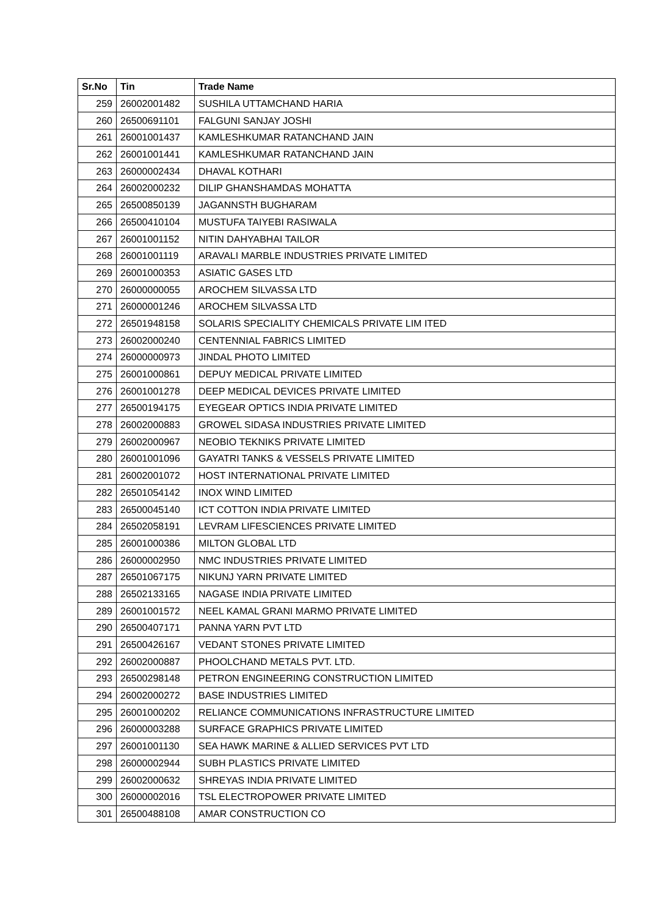| Sr.No | Tin | Trade Name |
| --- | --- | --- |
| 259 | 26002001482 | SUSHILA UTTAMCHAND HARIA |
| 260 | 26500691101 | FALGUNI SANJAY JOSHI |
| 261 | 26001001437 | KAMLESHKUMAR RATANCHAND JAIN |
| 262 | 26001001441 | KAMLESHKUMAR RATANCHAND JAIN |
| 263 | 26000002434 | DHAVAL KOTHARI |
| 264 | 26002000232 | DILIP GHANSHAMDAS MOHATTA |
| 265 | 26500850139 | JAGANNSTH BUGHARAM |
| 266 | 26500410104 | MUSTUFA TAIYEBI RASIWALA |
| 267 | 26001001152 | NITIN DAHYABHAI TAILOR |
| 268 | 26001001119 | ARAVALI MARBLE INDUSTRIES PRIVATE LIMITED |
| 269 | 26001000353 | ASIATIC GASES LTD |
| 270 | 26000000055 | AROCHEM SILVASSA LTD |
| 271 | 26000001246 | AROCHEM SILVASSA LTD |
| 272 | 26501948158 | SOLARIS SPECIALITY CHEMICALS PRIVATE LIM ITED |
| 273 | 26002000240 | CENTENNIAL FABRICS LIMITED |
| 274 | 26000000973 | JINDAL PHOTO LIMITED |
| 275 | 26001000861 | DEPUY MEDICAL PRIVATE LIMITED |
| 276 | 26001001278 | DEEP MEDICAL DEVICES PRIVATE LIMITED |
| 277 | 26500194175 | EYEGEAR OPTICS INDIA PRIVATE LIMITED |
| 278 | 26002000883 | GROWEL SIDASA INDUSTRIES PRIVATE LIMITED |
| 279 | 26002000967 | NEOBIO TEKNIKS PRIVATE LIMITED |
| 280 | 26001001096 | GAYATRI TANKS & VESSELS PRIVATE LIMITED |
| 281 | 26002001072 | HOST INTERNATIONAL PRIVATE LIMITED |
| 282 | 26501054142 | INOX WIND LIMITED |
| 283 | 26500045140 | ICT COTTON INDIA PRIVATE LIMITED |
| 284 | 26502058191 | LEVRAM LIFESCIENCES PRIVATE LIMITED |
| 285 | 26001000386 | MILTON GLOBAL LTD |
| 286 | 26000002950 | NMC INDUSTRIES PRIVATE LIMITED |
| 287 | 26501067175 | NIKUNJ YARN PRIVATE LIMITED |
| 288 | 26502133165 | NAGASE INDIA PRIVATE LIMITED |
| 289 | 26001001572 | NEEL KAMAL GRANI MARMO PRIVATE LIMITED |
| 290 | 26500407171 | PANNA YARN PVT LTD |
| 291 | 26500426167 | VEDANT STONES PRIVATE LIMITED |
| 292 | 26002000887 | PHOOLCHAND METALS PVT. LTD. |
| 293 | 26500298148 | PETRON ENGINEERING CONSTRUCTION LIMITED |
| 294 | 26002000272 | BASE INDUSTRIES LIMITED |
| 295 | 26001000202 | RELIANCE COMMUNICATIONS INFRASTRUCTURE LIMITED |
| 296 | 26000003288 | SURFACE GRAPHICS PRIVATE LIMITED |
| 297 | 26001001130 | SEA HAWK MARINE & ALLIED SERVICES PVT LTD |
| 298 | 26000002944 | SUBH PLASTICS PRIVATE LIMITED |
| 299 | 26002000632 | SHREYAS INDIA PRIVATE LIMITED |
| 300 | 26000002016 | TSL ELECTROPOWER PRIVATE LIMITED |
| 301 | 26500488108 | AMAR CONSTRUCTION CO |